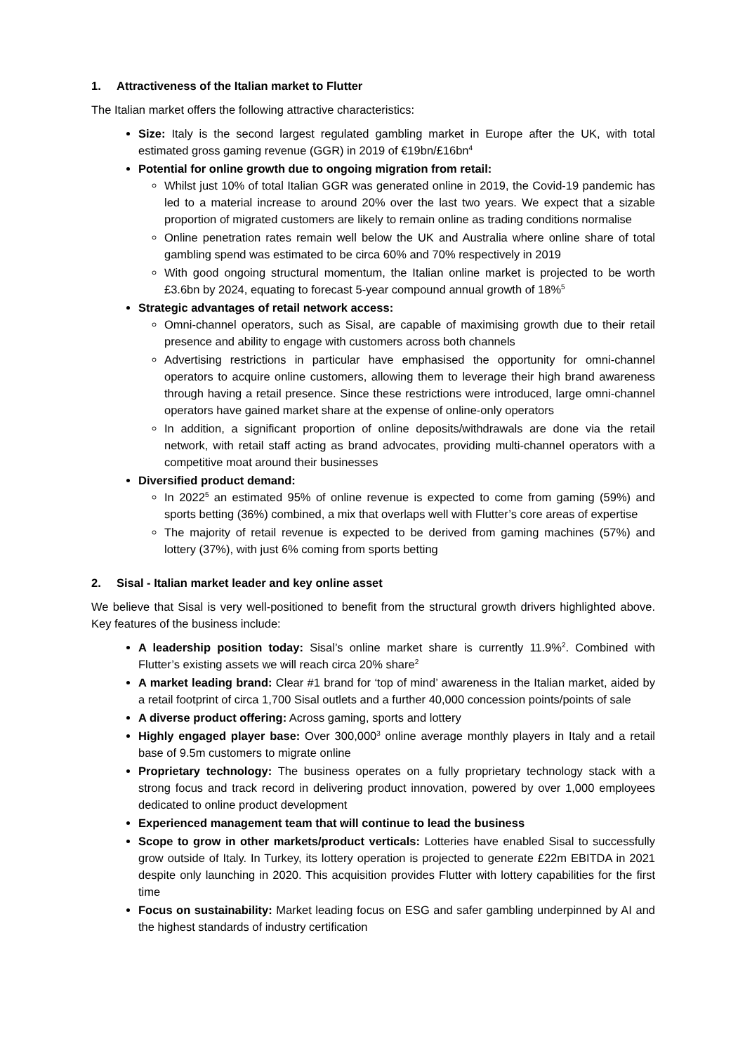1. Attractiveness of the Italian market to Flutter
The Italian market offers the following attractive characteristics:
Size: Italy is the second largest regulated gambling market in Europe after the UK, with total estimated gross gaming revenue (GGR) in 2019 of €19bn/£16bn<sup>4</sup>
Potential for online growth due to ongoing migration from retail:
Whilst just 10% of total Italian GGR was generated online in 2019, the Covid-19 pandemic has led to a material increase to around 20% over the last two years. We expect that a sizable proportion of migrated customers are likely to remain online as trading conditions normalise
Online penetration rates remain well below the UK and Australia where online share of total gambling spend was estimated to be circa 60% and 70% respectively in 2019
With good ongoing structural momentum, the Italian online market is projected to be worth £3.6bn by 2024, equating to forecast 5-year compound annual growth of 18%<sup>5</sup>
Strategic advantages of retail network access:
Omni-channel operators, such as Sisal, are capable of maximising growth due to their retail presence and ability to engage with customers across both channels
Advertising restrictions in particular have emphasised the opportunity for omni-channel operators to acquire online customers, allowing them to leverage their high brand awareness through having a retail presence. Since these restrictions were introduced, large omni-channel operators have gained market share at the expense of online-only operators
In addition, a significant proportion of online deposits/withdrawals are done via the retail network, with retail staff acting as brand advocates, providing multi-channel operators with a competitive moat around their businesses
Diversified product demand:
In 2022<sup>5</sup> an estimated 95% of online revenue is expected to come from gaming (59%) and sports betting (36%) combined, a mix that overlaps well with Flutter’s core areas of expertise
The majority of retail revenue is expected to be derived from gaming machines (57%) and lottery (37%), with just 6% coming from sports betting
2. Sisal - Italian market leader and key online asset
We believe that Sisal is very well-positioned to benefit from the structural growth drivers highlighted above. Key features of the business include:
A leadership position today: Sisal’s online market share is currently 11.9%<sup>2</sup>. Combined with Flutter’s existing assets we will reach circa 20% share<sup>2</sup>
A market leading brand: Clear #1 brand for ‘top of mind’ awareness in the Italian market, aided by a retail footprint of circa 1,700 Sisal outlets and a further 40,000 concession points/points of sale
A diverse product offering: Across gaming, sports and lottery
Highly engaged player base: Over 300,000<sup>3</sup> online average monthly players in Italy and a retail base of 9.5m customers to migrate online
Proprietary technology: The business operates on a fully proprietary technology stack with a strong focus and track record in delivering product innovation, powered by over 1,000 employees dedicated to online product development
Experienced management team that will continue to lead the business
Scope to grow in other markets/product verticals: Lotteries have enabled Sisal to successfully grow outside of Italy. In Turkey, its lottery operation is projected to generate £22m EBITDA in 2021 despite only launching in 2020. This acquisition provides Flutter with lottery capabilities for the first time
Focus on sustainability: Market leading focus on ESG and safer gambling underpinned by AI and the highest standards of industry certification